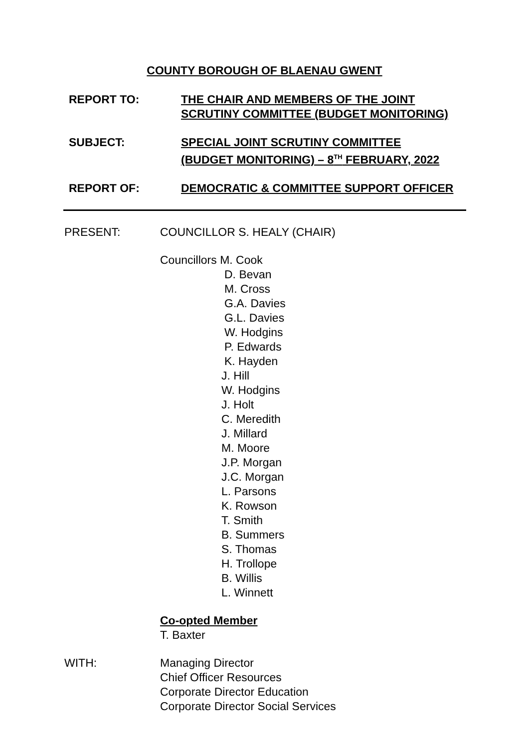COUNTY BOROUGH OF BLAENAU GWENT
REPORT TO: THE CHAIR AND MEMBERS OF THE JOINT
SCRUTINY COMMITTEE (BUDGET MONITORING)
SUBJECT: SPECIAL JOINT SCRUTINY COMMITTEE
(BUDGET MONITORING) – 8<sup>TH</sup> FEBRUARY, 2022
REPORT OF: DEMOCRATIC & COMMITTEE SUPPORT OFFICER
PRESENT: COUNCILLOR S. HEALY (CHAIR)
Councillors M. Cook
D. Bevan
M. Cross
G.A. Davies
G.L. Davies
W. Hodgins
P. Edwards
K. Hayden
J. Hill
W. Hodgins
J. Holt
C. Meredith
J. Millard
M. Moore
J.P. Morgan
J.C. Morgan
L. Parsons
K. Rowson
T. Smith
B. Summers
S. Thomas
H. Trollope
B. Willis
L. Winnett
Co-opted Member
T. Baxter
WITH: Managing Director
Chief Officer Resources
Corporate Director Education
Corporate Director Social Services